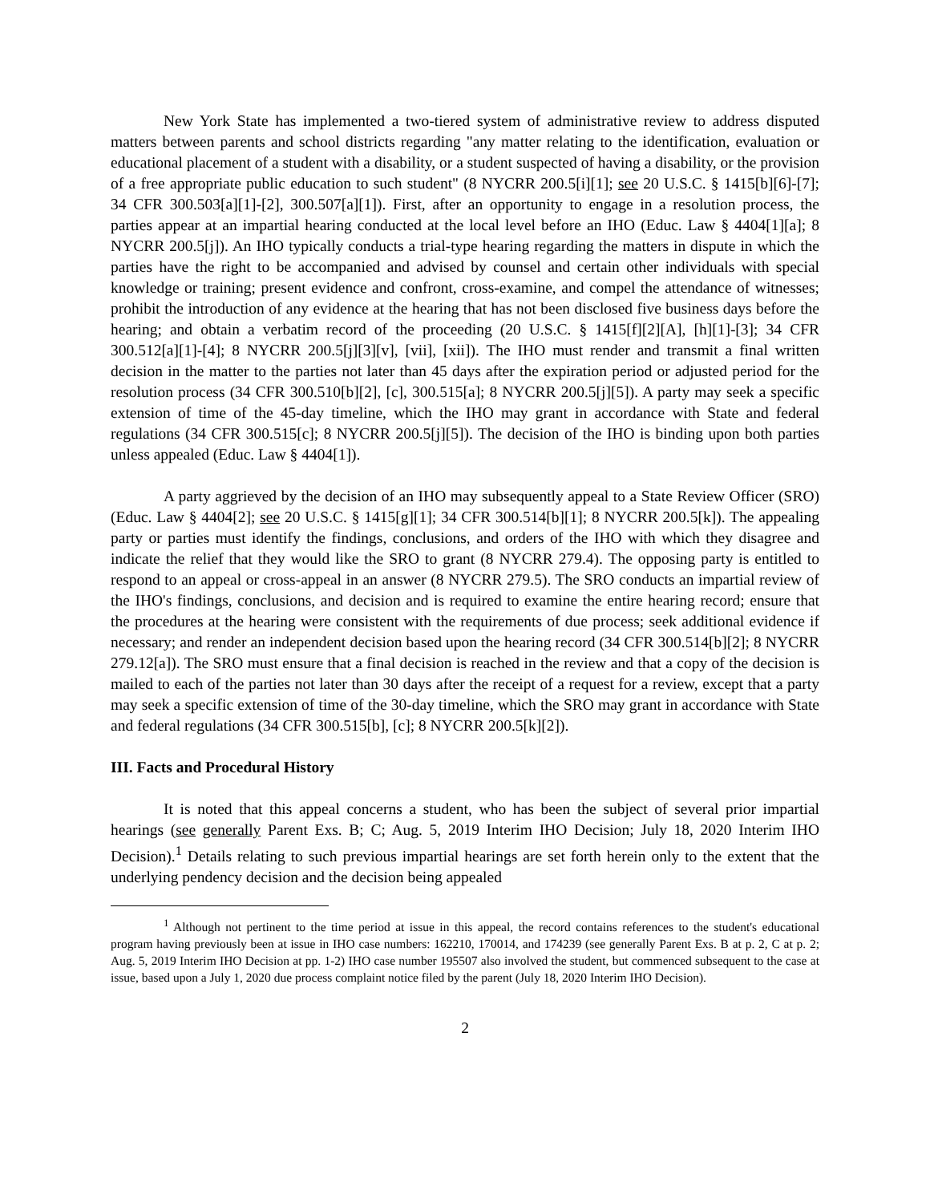New York State has implemented a two-tiered system of administrative review to address disputed matters between parents and school districts regarding "any matter relating to the identification, evaluation or educational placement of a student with a disability, or a student suspected of having a disability, or the provision of a free appropriate public education to such student" (8 NYCRR 200.5[i][1]; see 20 U.S.C. § 1415[b][6]-[7]; 34 CFR 300.503[a][1]-[2], 300.507[a][1]). First, after an opportunity to engage in a resolution process, the parties appear at an impartial hearing conducted at the local level before an IHO (Educ. Law § 4404[1][a]; 8 NYCRR 200.5[j]). An IHO typically conducts a trial-type hearing regarding the matters in dispute in which the parties have the right to be accompanied and advised by counsel and certain other individuals with special knowledge or training; present evidence and confront, cross-examine, and compel the attendance of witnesses; prohibit the introduction of any evidence at the hearing that has not been disclosed five business days before the hearing; and obtain a verbatim record of the proceeding (20 U.S.C. § 1415[f][2][A], [h][1]-[3]; 34 CFR 300.512[a][1]-[4]; 8 NYCRR 200.5[j][3][v], [vii], [xii]). The IHO must render and transmit a final written decision in the matter to the parties not later than 45 days after the expiration period or adjusted period for the resolution process (34 CFR 300.510[b][2], [c], 300.515[a]; 8 NYCRR 200.5[j][5]). A party may seek a specific extension of time of the 45-day timeline, which the IHO may grant in accordance with State and federal regulations (34 CFR 300.515[c]; 8 NYCRR 200.5[j][5]). The decision of the IHO is binding upon both parties unless appealed (Educ. Law § 4404[1]).
A party aggrieved by the decision of an IHO may subsequently appeal to a State Review Officer (SRO) (Educ. Law § 4404[2]; see 20 U.S.C. § 1415[g][1]; 34 CFR 300.514[b][1]; 8 NYCRR 200.5[k]). The appealing party or parties must identify the findings, conclusions, and orders of the IHO with which they disagree and indicate the relief that they would like the SRO to grant (8 NYCRR 279.4). The opposing party is entitled to respond to an appeal or cross-appeal in an answer (8 NYCRR 279.5). The SRO conducts an impartial review of the IHO's findings, conclusions, and decision and is required to examine the entire hearing record; ensure that the procedures at the hearing were consistent with the requirements of due process; seek additional evidence if necessary; and render an independent decision based upon the hearing record (34 CFR 300.514[b][2]; 8 NYCRR 279.12[a]). The SRO must ensure that a final decision is reached in the review and that a copy of the decision is mailed to each of the parties not later than 30 days after the receipt of a request for a review, except that a party may seek a specific extension of time of the 30-day timeline, which the SRO may grant in accordance with State and federal regulations (34 CFR 300.515[b], [c]; 8 NYCRR 200.5[k][2]).
III. Facts and Procedural History
It is noted that this appeal concerns a student, who has been the subject of several prior impartial hearings (see generally Parent Exs. B; C; Aug. 5, 2019 Interim IHO Decision; July 18, 2020 Interim IHO Decision).<sup>1</sup> Details relating to such previous impartial hearings are set forth herein only to the extent that the underlying pendency decision and the decision being appealed
<sup>1</sup> Although not pertinent to the time period at issue in this appeal, the record contains references to the student's educational program having previously been at issue in IHO case numbers: 162210, 170014, and 174239 (see generally Parent Exs. B at p. 2, C at p. 2; Aug. 5, 2019 Interim IHO Decision at pp. 1-2) IHO case number 195507 also involved the student, but commenced subsequent to the case at issue, based upon a July 1, 2020 due process complaint notice filed by the parent (July 18, 2020 Interim IHO Decision).
2